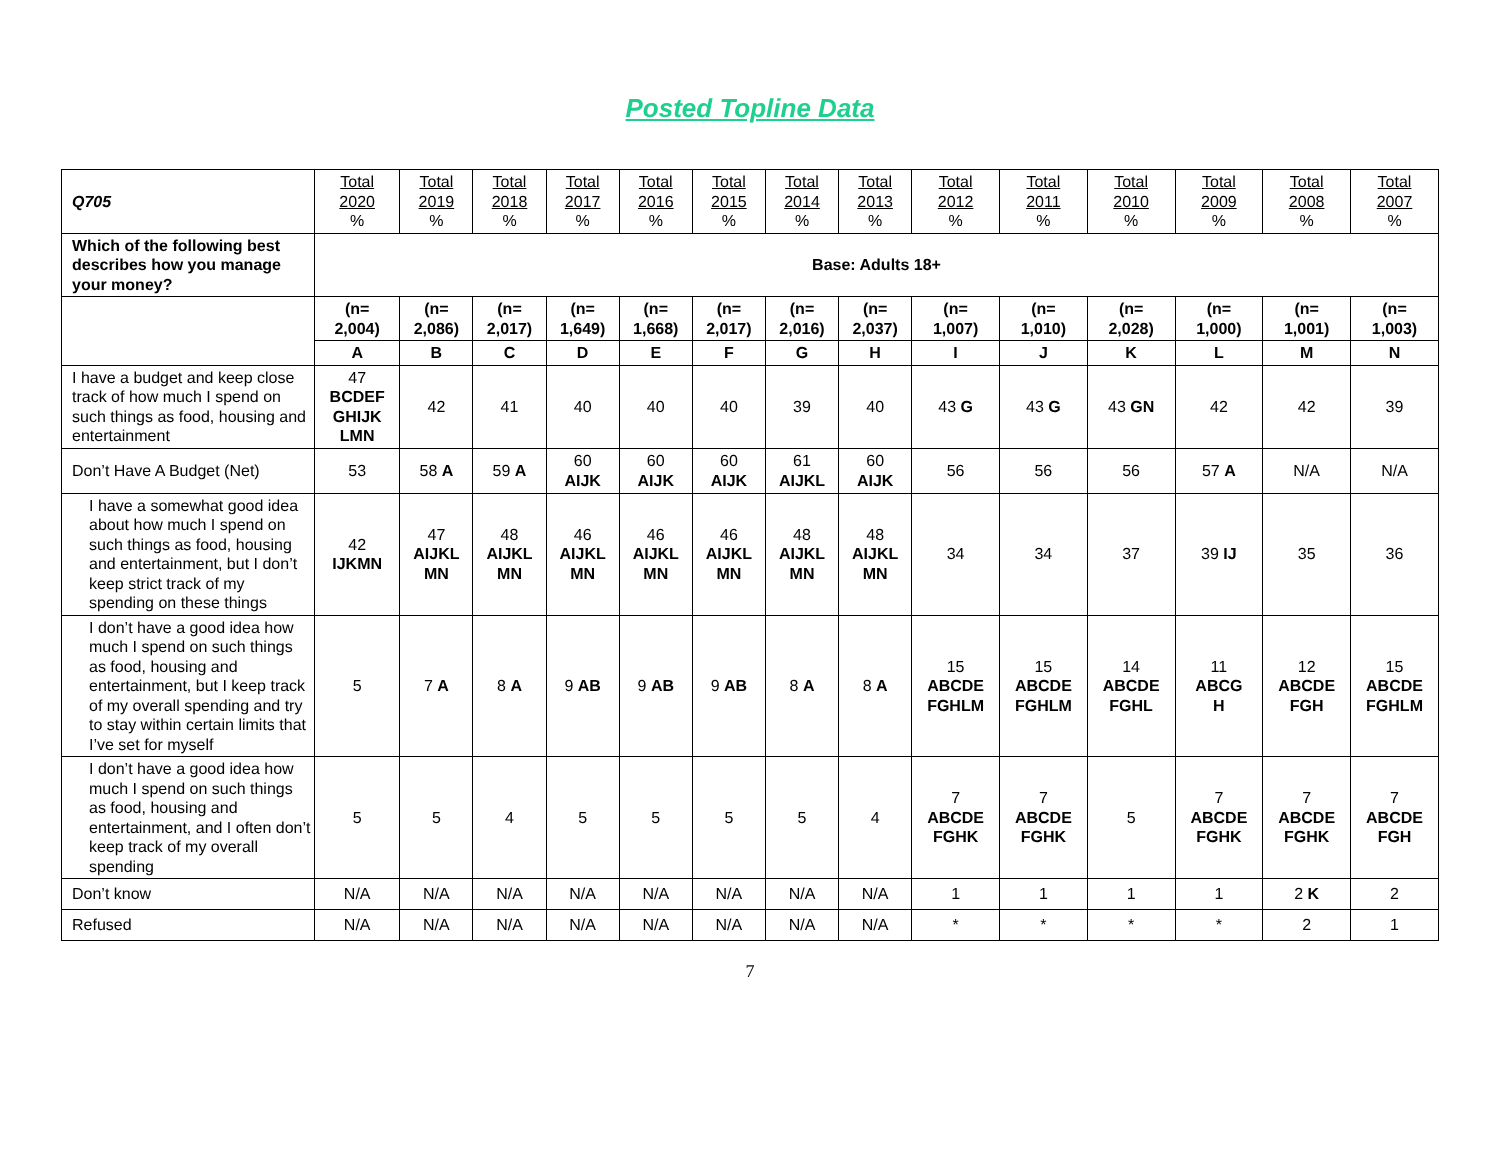Posted Topline Data
| Q705 | Total 2020 % | Total 2019 % | Total 2018 % | Total 2017 % | Total 2016 % | Total 2015 % | Total 2014 % | Total 2013 % | Total 2012 % | Total 2011 % | Total 2010 % | Total 2009 % | Total 2008 % | Total 2007 % |
| --- | --- | --- | --- | --- | --- | --- | --- | --- | --- | --- | --- | --- | --- | --- |
| Which of the following best describes how you manage your money? | Base: Adults 18+ | | | | | | | | | | | | | |
| | (n= 2,004) | (n= 2,086) | (n= 2,017) | (n= 1,649) | (n= 1,668) | (n= 2,017) | (n= 2,016) | (n= 2,037) | (n= 1,007) | (n= 1,010) | (n= 2,028) | (n= 1,000) | (n= 1,001) | (n= 1,003) |
| | A | B | C | D | E | F | G | H | I | J | K | L | M | N |
| I have a budget and keep close track of how much I spend on such things as food, housing and entertainment | 47 BCDEF GHIJK LMN | 42 | 41 | 40 | 40 | 40 | 39 | 40 | 43 G | 43 G | 43 GN | 42 | 42 | 39 |
| Don’t Have A Budget (Net) | 53 | 58 A | 59 A | 60 AIJK | 60 AIJK | 60 AIJK | 61 AIJKL | 60 AIJK | 56 | 56 | 56 | 57 A | N/A | N/A |
| I have a somewhat good idea about how much I spend on such things as food, housing and entertainment, but I don’t keep strict track of my spending on these things | 42 IJKMN | 47 AIJKL MN | 48 AIJKL MN | 46 AIJKL MN | 46 AIJKL MN | 46 AIJKL MN | 48 AIJKL MN | 48 AIJKL MN | 34 | 34 | 37 | 39 IJ | 35 | 36 |
| I don’t have a good idea how much I spend on such things as food, housing and entertainment, but I keep track of my overall spending and try to stay within certain limits that I’ve set for myself | 5 | 7 A | 8 A | 9 AB | 9 AB | 9 AB | 8 A | 8 A | 15 ABCDE FGHLM | 15 ABCDE FGHLM | 14 ABCDE FGHL | 11 ABCG H | 12 ABCDE FGH | 15 ABCDE FGHLM |
| I don’t have a good idea how much I spend on such things as food, housing and entertainment, and I often don’t keep track of my overall spending | 5 | 5 | 4 | 5 | 5 | 5 | 5 | 4 | 7 ABCDE FGHK | 7 ABCDE FGHK | 5 | 7 ABCDE FGHK | 7 ABCDE FGHK | 7 ABCDE FGH |
| Don’t know | N/A | N/A | N/A | N/A | N/A | N/A | N/A | N/A | 1 | 1 | 1 | 1 | 2 K | 2 |
| Refused | N/A | N/A | N/A | N/A | N/A | N/A | N/A | N/A | * | * | * | * | 2 | 1 |
7